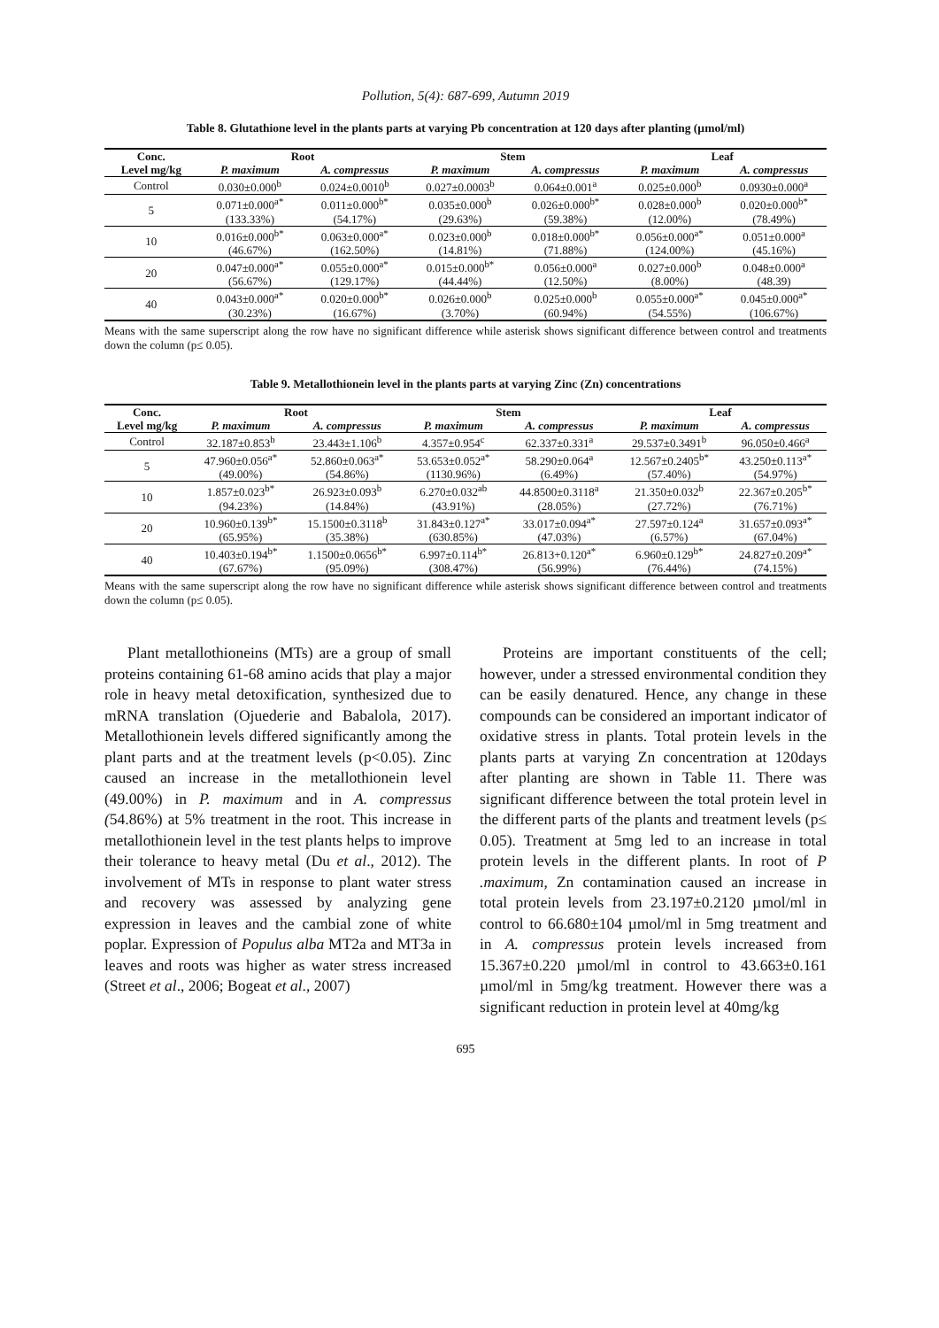Pollution, 5(4): 687-699, Autumn 2019
Table 8. Glutathione level in the plants parts at varying Pb concentration at 120 days after planting (µmol/ml)
| Conc. | Root | | Stem | | Leaf | |
| --- | --- | --- | --- | --- | --- | --- |
| Level mg/kg | P. maximum | A. compressus | P. maximum | A. compressus | P. maximum | A. compressus |
| Control | 0.030±0.000<sup>b</sup> | 0.024±0.0010<sup>b</sup> | 0.027±0.0003<sup>b</sup> | 0.064±0.001<sup>a</sup> | 0.025±0.000<sup>b</sup> | 0.0930±0.000<sup>a</sup> |
| 5 | 0.071±0.000<sup>a*</sup> (133.33%) | 0.011±0.000<sup>b*</sup> (54.17%) | 0.035±0.000<sup>b</sup> (29.63%) | 0.026±0.000<sup>b*</sup> (59.38%) | 0.028±0.000<sup>b</sup> (12.00%) | 0.020±0.000<sup>b*</sup> (78.49%) |
| 10 | 0.016±0.000<sup>b*</sup> (46.67%) | 0.063±0.000<sup>a*</sup> (162.50%) | 0.023±0.000<sup>b</sup> (14.81%) | 0.018±0.000<sup>b*</sup> (71.88%) | 0.056±0.000<sup>a*</sup> (124.00%) | 0.051±0.000<sup>a</sup> (45.16%) |
| 20 | 0.047±0.000<sup>a*</sup> (56.67%) | 0.055±0.000<sup>a*</sup> (129.17%) | 0.015±0.000<sup>b*</sup> (44.44%) | 0.056±0.000<sup>a</sup> (12.50%) | 0.027±0.000<sup>b</sup> (8.00%) | 0.048±0.000<sup>a</sup> (48.39) |
| 40 | 0.043±0.000<sup>a*</sup> (30.23%) | 0.020±0.000<sup>b*</sup> (16.67%) | 0.026±0.000<sup>b</sup> (3.70%) | 0.025±0.000<sup>b</sup> (60.94%) | 0.055±0.000<sup>a*</sup> (54.55%) | 0.045±0.000<sup>a*</sup> (106.67%) |
Means with the same superscript along the row have no significant difference while asterisk shows significant difference between control and treatments down the column (p≤ 0.05).
Table 9. Metallothionein level in the plants parts at varying Zinc (Zn) concentrations
| Conc. | Root | | Stem | | Leaf | |
| --- | --- | --- | --- | --- | --- | --- |
| Level mg/kg | P. maximum | A. compressus | P. maximum | A. compressus | P. maximum | A. compressus |
| Control | 32.187±0.853<sup>b</sup> | 23.443±1.106<sup>b</sup> | 4.357±0.954<sup>c</sup> | 62.337±0.331<sup>a</sup> | 29.537±0.3491<sup>b</sup> | 96.050±0.466<sup>a</sup> |
| 5 | 47.960±0.056<sup>a*</sup> (49.00%) | 52.860±0.063<sup>a*</sup> (54.86%) | 53.653±0.052<sup>a*</sup> (1130.96%) | 58.290±0.064<sup>a</sup> (6.49%) | 12.567±0.2405<sup>b*</sup> (57.40%) | 43.250±0.113<sup>a*</sup> (54.97%) |
| 10 | 1.857±0.023<sup>b*</sup> (94.23%) | 26.923±0.093<sup>b</sup> (14.84%) | 6.270±0.032<sup>ab</sup> (43.91%) | 44.8500±0.3118<sup>a</sup> (28.05%) | 21.350±0.032<sup>b</sup> (27.72%) | 22.367±0.205<sup>b*</sup> (76.71%) |
| 20 | 10.960±0.139<sup>b*</sup> (65.95%) | 15.1500±0.3118<sup>b</sup> (35.38%) | 31.843±0.127<sup>a*</sup> (630.85%) | 33.017±0.094<sup>a*</sup> (47.03%) | 27.597±0.124<sup>a</sup> (6.57%) | 31.657±0.093<sup>a*</sup> (67.04%) |
| 40 | 10.403±0.194<sup>b*</sup> (67.67%) | 1.1500±0.0656<sup>b*</sup> (95.09%) | 6.997±0.114<sup>b*</sup> (308.47%) | 26.813+0.120<sup>a*</sup> (56.99%) | 6.960±0.129<sup>b*</sup> (76.44%) | 24.827±0.209<sup>a*</sup> (74.15%) |
Means with the same superscript along the row have no significant difference while asterisk shows significant difference between control and treatments down the column (p≤ 0.05).
Plant metallothioneins (MTs) are a group of small proteins containing 61-68 amino acids that play a major role in heavy metal detoxification, synthesized due to mRNA translation (Ojuederie and Babalola, 2017). Metallothionein levels differed significantly among the plant parts and at the treatment levels (p<0.05). Zinc caused an increase in the metallothionein level (49.00%) in P. maximum and in A. compressus (54.86%) at 5% treatment in the root. This increase in metallothionein level in the test plants helps to improve their tolerance to heavy metal (Du et al., 2012). The involvement of MTs in response to plant water stress and recovery was assessed by analyzing gene expression in leaves and the cambial zone of white poplar. Expression of Populus alba MT2a and MT3a in leaves and roots was higher as water stress increased (Street et al., 2006; Bogeat et al., 2007)
Proteins are important constituents of the cell; however, under a stressed environmental condition they can be easily denatured. Hence, any change in these compounds can be considered an important indicator of oxidative stress in plants. Total protein levels in the plants parts at varying Zn concentration at 120days after planting are shown in Table 11. There was significant difference between the total protein level in the different parts of the plants and treatment levels (p≤ 0.05). Treatment at 5mg led to an increase in total protein levels in the different plants. In root of P .maximum, Zn contamination caused an increase in total protein levels from 23.197±0.2120 µmol/ml in control to 66.680±104 µmol/ml in 5mg treatment and in A. compressus protein levels increased from 15.367±0.220 µmol/ml in control to 43.663±0.161 µmol/ml in 5mg/kg treatment. However there was a significant reduction in protein level at 40mg/kg
695